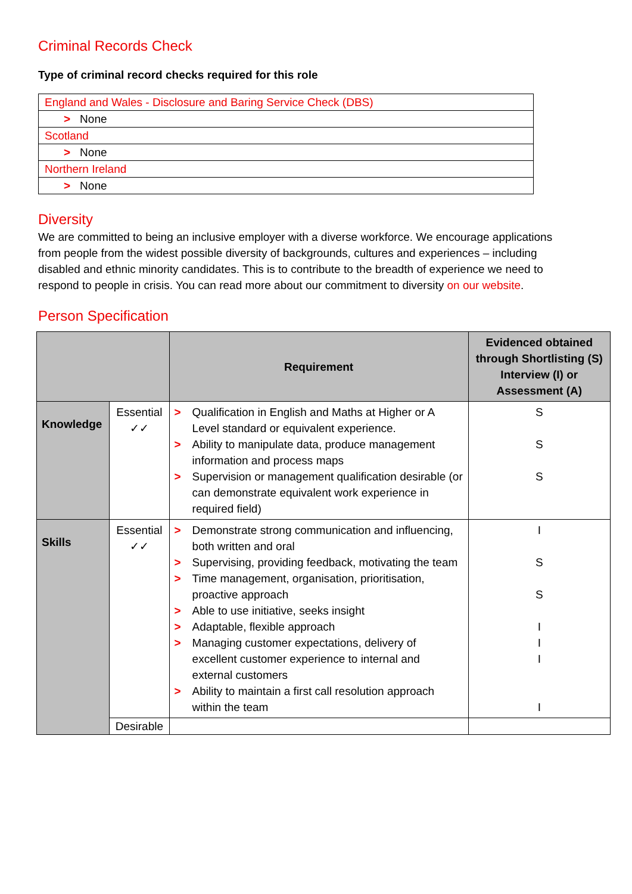Criminal Records Check
Type of criminal record checks required for this role
| England and Wales - Disclosure and Baring Service Check (DBS) |
| > None |
| Scotland |
| > None |
| Northern Ireland |
| > None |
Diversity
We are committed to being an inclusive employer with a diverse workforce. We encourage applications from people from the widest possible diversity of backgrounds, cultures and experiences – including disabled and ethnic minority candidates. This is to contribute to the breadth of experience we need to respond to people in crisis. You can read more about our commitment to diversity on our website.
Person Specification
| | | Requirement | Evidenced obtained through Shortlisting (S) Interview (I) or Assessment (A) |
| --- | --- | --- | --- |
| Knowledge | Essential ✓✓ | > Qualification in English and Maths at Higher or A Level standard or equivalent experience. > Ability to manipulate data, produce management information and process maps > Supervision or management qualification desirable (or can demonstrate equivalent work experience in required field) | S S S |
| Skills | Essential ✓✓ | > Demonstrate strong communication and influencing, both written and oral > Supervising, providing feedback, motivating the team > Time management, organisation, prioritisation, proactive approach > Able to use initiative, seeks insight > Adaptable, flexible approach > Managing customer expectations, delivery of excellent customer experience to internal and external customers > Ability to maintain a first call resolution approach within the team | I S S I I I I |
| | Desirable | | |